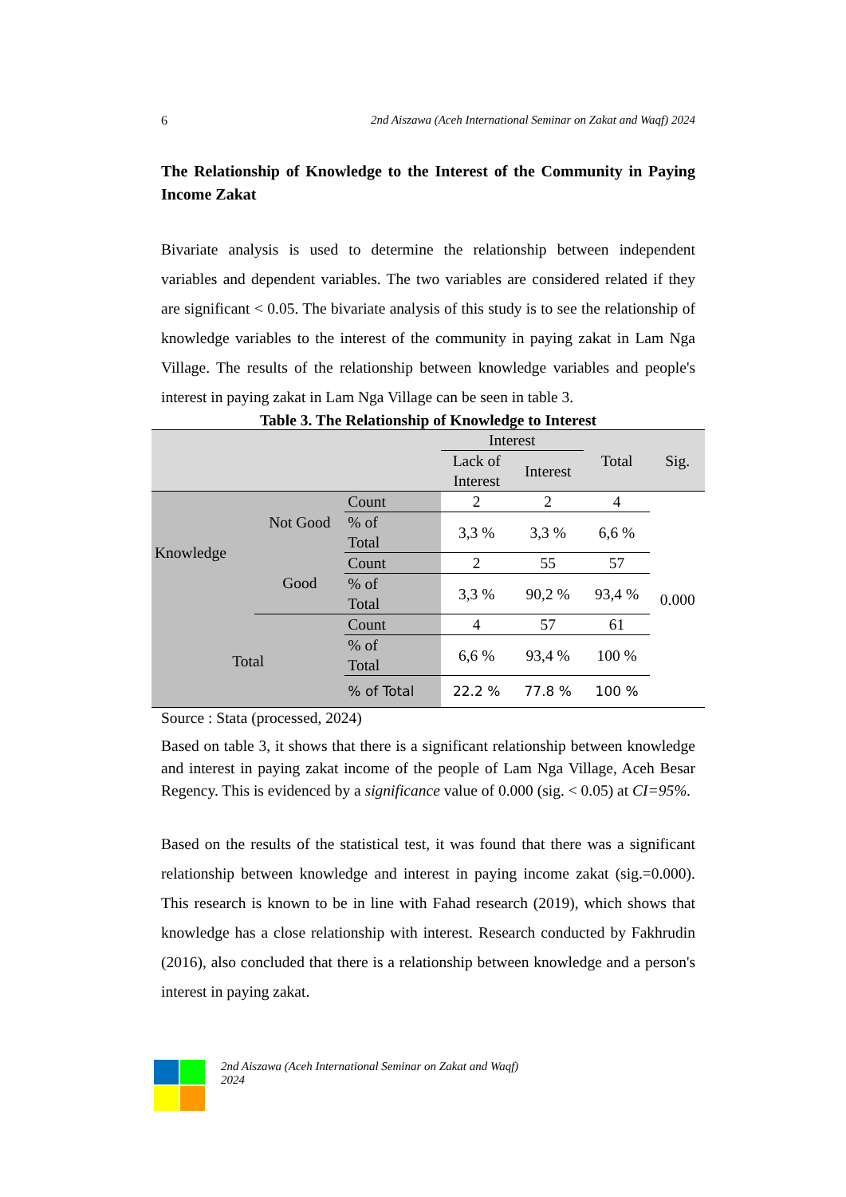6 2nd Aiszawa (Aceh International Seminar on Zakat and Waqf) 2024
The Relationship of Knowledge to the Interest of the Community in Paying Income Zakat
Bivariate analysis is used to determine the relationship between independent variables and dependent variables. The two variables are considered related if they are significant < 0.05. The bivariate analysis of this study is to see the relationship of knowledge variables to the interest of the community in paying zakat in Lam Nga Village. The results of the relationship between knowledge variables and people's interest in paying zakat in Lam Nga Village can be seen in table 3.
Table 3. The Relationship of Knowledge to Interest
| | | | Interest | | Total | Sig. |
| --- | --- | --- | --- | --- | --- | --- |
| | | | Lack of Interest | Interest | | |
| Knowledge | Not Good | Count | 2 | 2 | 4 | 0.000 |
| | | % of Total | 3,3 % | 3,3 % | 6,6 % | |
| | Good | Count | 2 | 55 | 57 | |
| | | % of Total | 3,3 % | 90,2 % | 93,4 % | |
| Total | | Count | 4 | 57 | 61 | |
| | | % of Total | 6,6 % | 93,4 % | 100 % | |
| | | % of Total | 22.2 % | 77.8 % | 100 % | |
Source : Stata (processed, 2024)
Based on table 3, it shows that there is a significant relationship between knowledge and interest in paying zakat income of the people of Lam Nga Village, Aceh Besar Regency. This is evidenced by a significance value of 0.000 (sig. < 0.05) at CI=95%.
Based on the results of the statistical test, it was found that there was a significant relationship between knowledge and interest in paying income zakat (sig.=0.000). This research is known to be in line with Fahad research (2019), which shows that knowledge has a close relationship with interest. Research conducted by Fakhrudin (2016), also concluded that there is a relationship between knowledge and a person's interest in paying zakat.
2nd Aiszawa (Aceh International Seminar on Zakat and Waqf)
2024